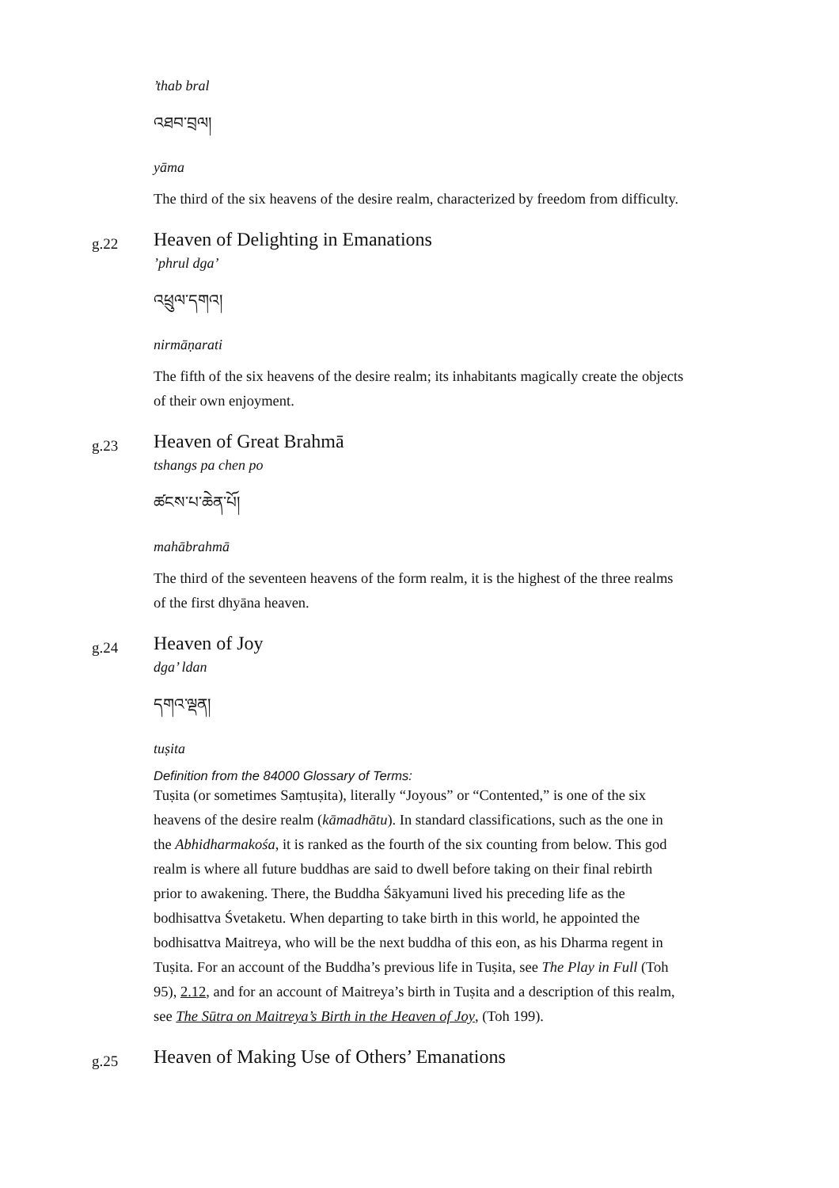’thab bral
འཐབ་བྲལ།
yāma
The third of the six heavens of the desire realm, characterized by freedom from difficulty.
g.22
Heaven of Delighting in Emanations
’phrul dga’
འཕྲུལ་དགའ།
nirmāṇarati
The fifth of the six heavens of the desire realm; its inhabitants magically create the objects of their own enjoyment.
g.23
Heaven of Great Brahmā
tshangs pa chen po
ཚངས་པ་ཆེན་པོ།
mahābrahmā
The third of the seventeen heavens of the form realm, it is the highest of the three realms of the first dhyāna heaven.
g.24
Heaven of Joy
dga’ ldan
དགའ་ལྡན།
tuṣita
Definition from the 84000 Glossary of Terms:
Tuṣita (or sometimes Saṃtuṣita), literally “Joyous” or “Contented,” is one of the six heavens of the desire realm (kāmadhātu). In standard classifications, such as the one in the Abhidharmakośa, it is ranked as the fourth of the six counting from below. This god realm is where all future buddhas are said to dwell before taking on their final rebirth prior to awakening. There, the Buddha Śākyamuni lived his preceding life as the bodhisattva Śvetaketu. When departing to take birth in this world, he appointed the bodhisattva Maitreya, who will be the next buddha of this eon, as his Dharma regent in Tuṣita. For an account of the Buddha’s previous life in Tuṣita, see The Play in Full (Toh 95), 2.12, and for an account of Maitreya’s birth in Tuṣita and a description of this realm, see The Sūtra on Maitreya’s Birth in the Heaven of Joy, (Toh 199).
g.25
Heaven of Making Use of Others’ Emanations